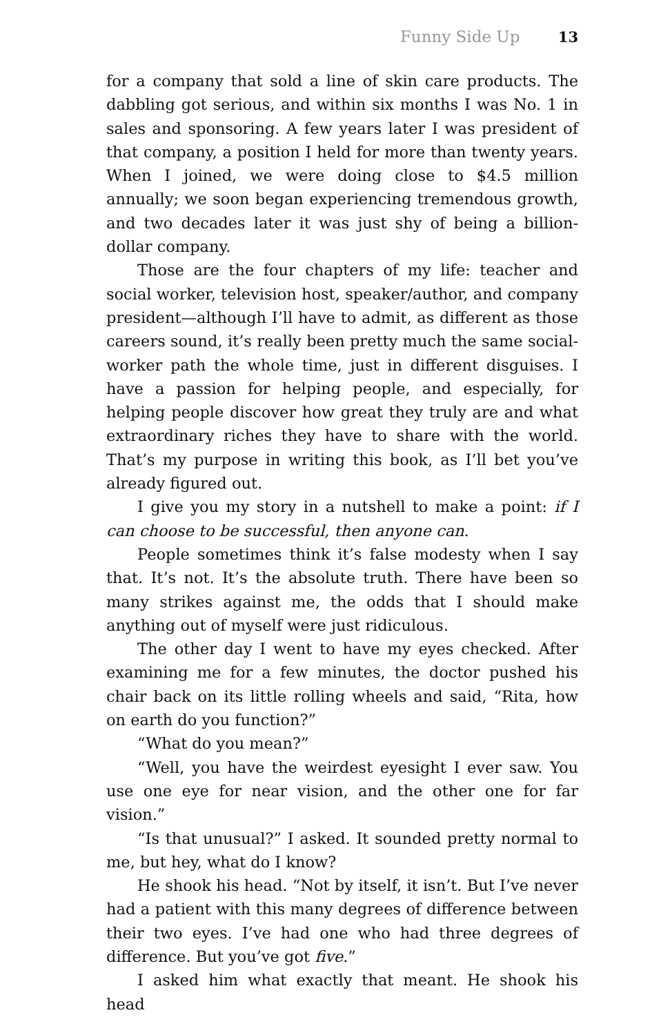Funny Side Up 13
for a company that sold a line of skin care products. The dabbling got serious, and within six months I was No. 1 in sales and sponsoring. A few years later I was president of that company, a position I held for more than twenty years. When I joined, we were doing close to $4.5 million annually; we soon began experiencing tremendous growth, and two decades later it was just shy of being a billion-dollar company.
Those are the four chapters of my life: teacher and social worker, television host, speaker/author, and company president—although I’ll have to admit, as different as those careers sound, it’s really been pretty much the same social-worker path the whole time, just in different disguises. I have a passion for helping people, and especially, for helping people discover how great they truly are and what extraordinary riches they have to share with the world. That’s my purpose in writing this book, as I’ll bet you’ve already figured out.
I give you my story in a nutshell to make a point: if I can choose to be successful, then anyone can.
People sometimes think it’s false modesty when I say that. It’s not. It’s the absolute truth. There have been so many strikes against me, the odds that I should make anything out of myself were just ridiculous.
The other day I went to have my eyes checked. After examining me for a few minutes, the doctor pushed his chair back on its little rolling wheels and said, “Rita, how on earth do you function?”
“What do you mean?”
“Well, you have the weirdest eyesight I ever saw. You use one eye for near vision, and the other one for far vision.”
“Is that unusual?” I asked. It sounded pretty normal to me, but hey, what do I know?
He shook his head. “Not by itself, it isn’t. But I’ve never had a patient with this many degrees of difference between their two eyes. I’ve had one who had three degrees of difference. But you’ve got five.”
I asked him what exactly that meant. He shook his head